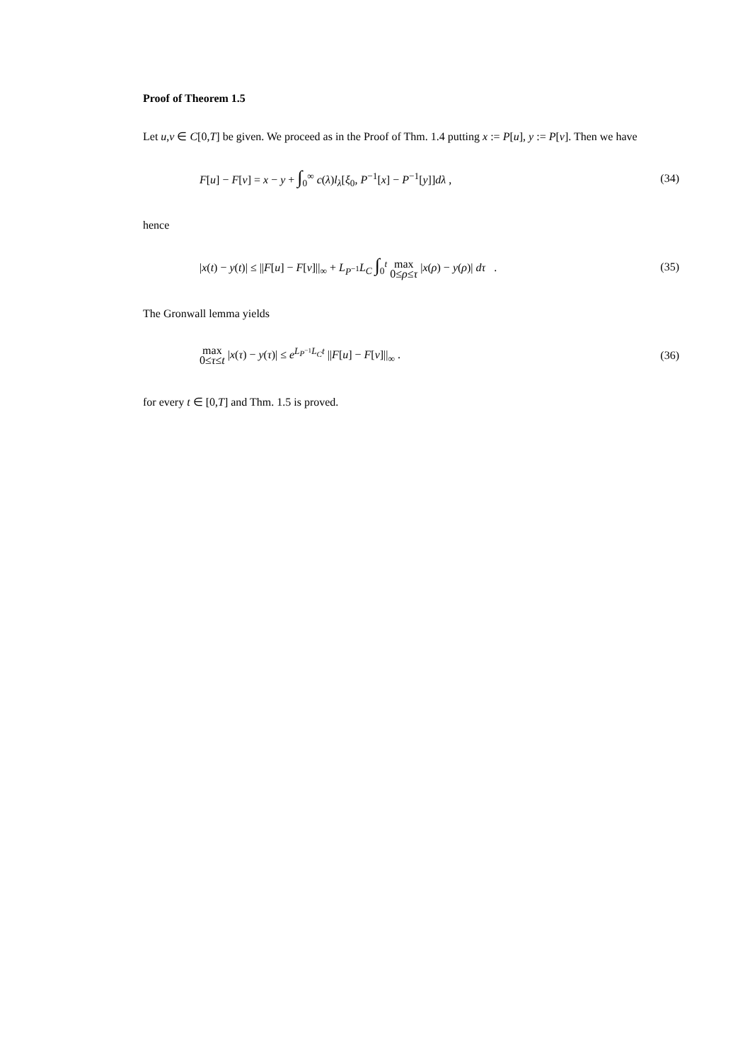Proof of Theorem 1.5
Let u,v ∈ C[0,T] be given. We proceed as in the Proof of Thm. 1.4 putting x := P[u], y := P[v]. Then we have
F[u] − F[v] = x − y + ∫<sub>0</sub><sup>∞</sup> c(λ)l<sub>λ</sub>[ξ<sub>0</sub>, P<sup>−1</sup>[x] − P<sup>−1</sup>[y]]dλ , (34)
hence
|x(t) − y(t)| ≤ ||F[u] − F[v]||<sub>∞</sub> + L<sub>P<sup>−1</sup></sub>L<sub>C</sub> ∫<sub>0</sub><sup>t</sup> max 0≤ρ≤τ |x(ρ) − y(ρ)| dτ . (35)
The Gronwall lemma yields
max 0≤τ≤t |x(τ) − y(τ)| ≤ e<sup>L<sub>P<sup>−1</sup></sub>L<sub>C</sub>t</sup> ||F[u] − F[v]||<sub>∞</sub> . (36)
for every t ∈ [0,T] and Thm. 1.5 is proved.